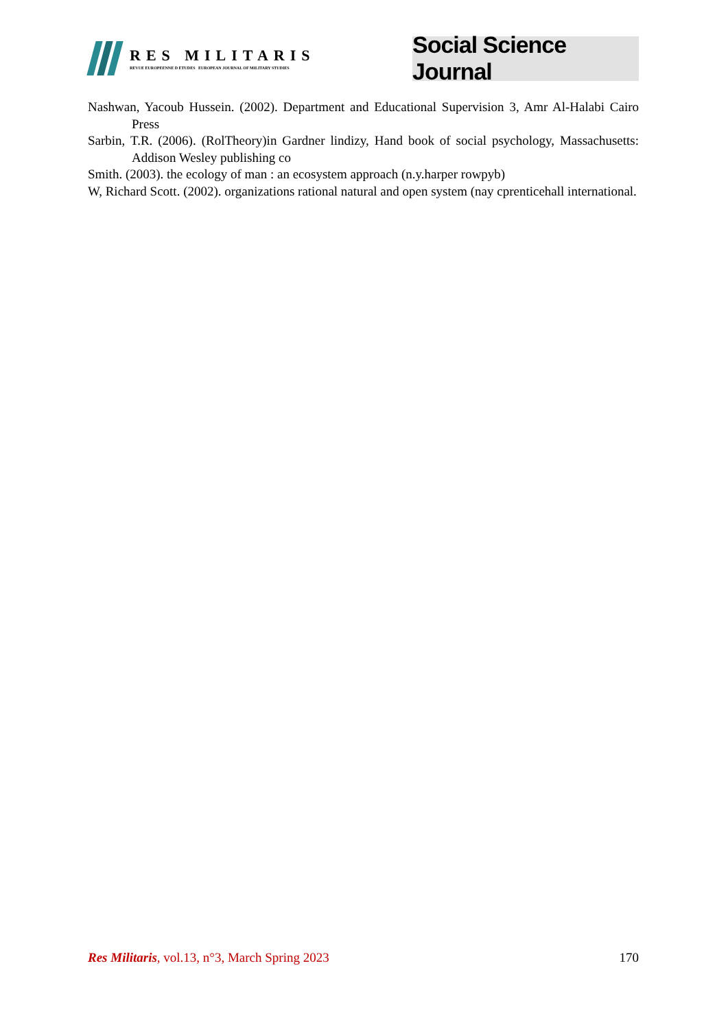RES MILITARIS
REVUE EUROPEENNE D ETUDES EUROPEAN JOURNAL OF MILITARY STUDIES
Social Science Journal
Nashwan, Yacoub Hussein. (2002). Department and Educational Supervision 3, Amr Al-Halabi Cairo Press
Sarbin, T.R. (2006). (RolTheory)in Gardner lindizy, Hand book of social psychology, Massachusetts: Addison Wesley publishing co
Smith. (2003). the ecology of man : an ecosystem approach (n.y.harper rowpyb)
W, Richard Scott. (2002). organizations rational natural and open system (nay cprenticehall international.
Res Militaris, vol.13, n°3, March Spring 2023 170